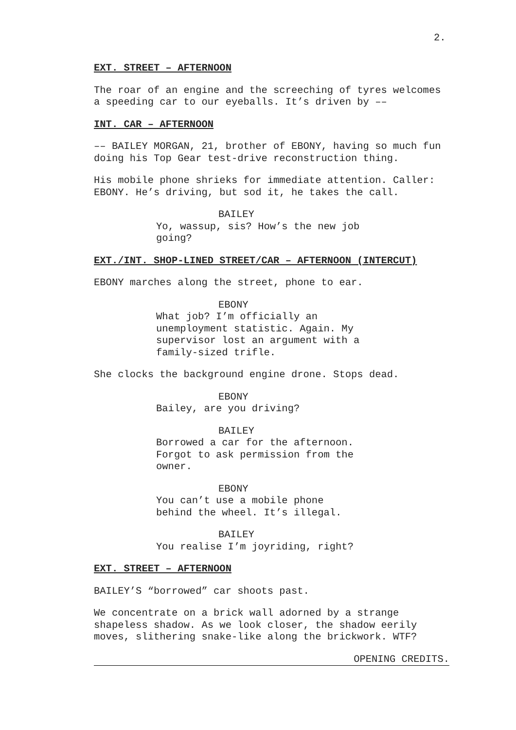2.
EXT. STREET – AFTERNOON
The roar of an engine and the screeching of tyres welcomes a speeding car to our eyeballs. It’s driven by ––
INT. CAR – AFTERNOON
–– BAILEY MORGAN, 21, brother of EBONY, having so much fun doing his Top Gear test-drive reconstruction thing.
His mobile phone shrieks for immediate attention. Caller: EBONY. He’s driving, but sod it, he takes the call.
BAILEY
Yo, wassup, sis? How’s the new job going?
EXT./INT. SHOP-LINED STREET/CAR – AFTERNOON (INTERCUT)
EBONY marches along the street, phone to ear.
EBONY
What job? I’m officially an unemployment statistic. Again. My supervisor lost an argument with a family-sized trifle.
She clocks the background engine drone. Stops dead.
EBONY
Bailey, are you driving?
BAILEY
Borrowed a car for the afternoon. Forgot to ask permission from the owner.
EBONY
You can’t use a mobile phone behind the wheel. It’s illegal.
BAILEY
You realise I’m joyriding, right?
EXT. STREET – AFTERNOON
BAILEY’S “borrowed” car shoots past.
We concentrate on a brick wall adorned by a strange shapeless shadow. As we look closer, the shadow eerily moves, slithering snake-like along the brickwork. WTF?
OPENING CREDITS.